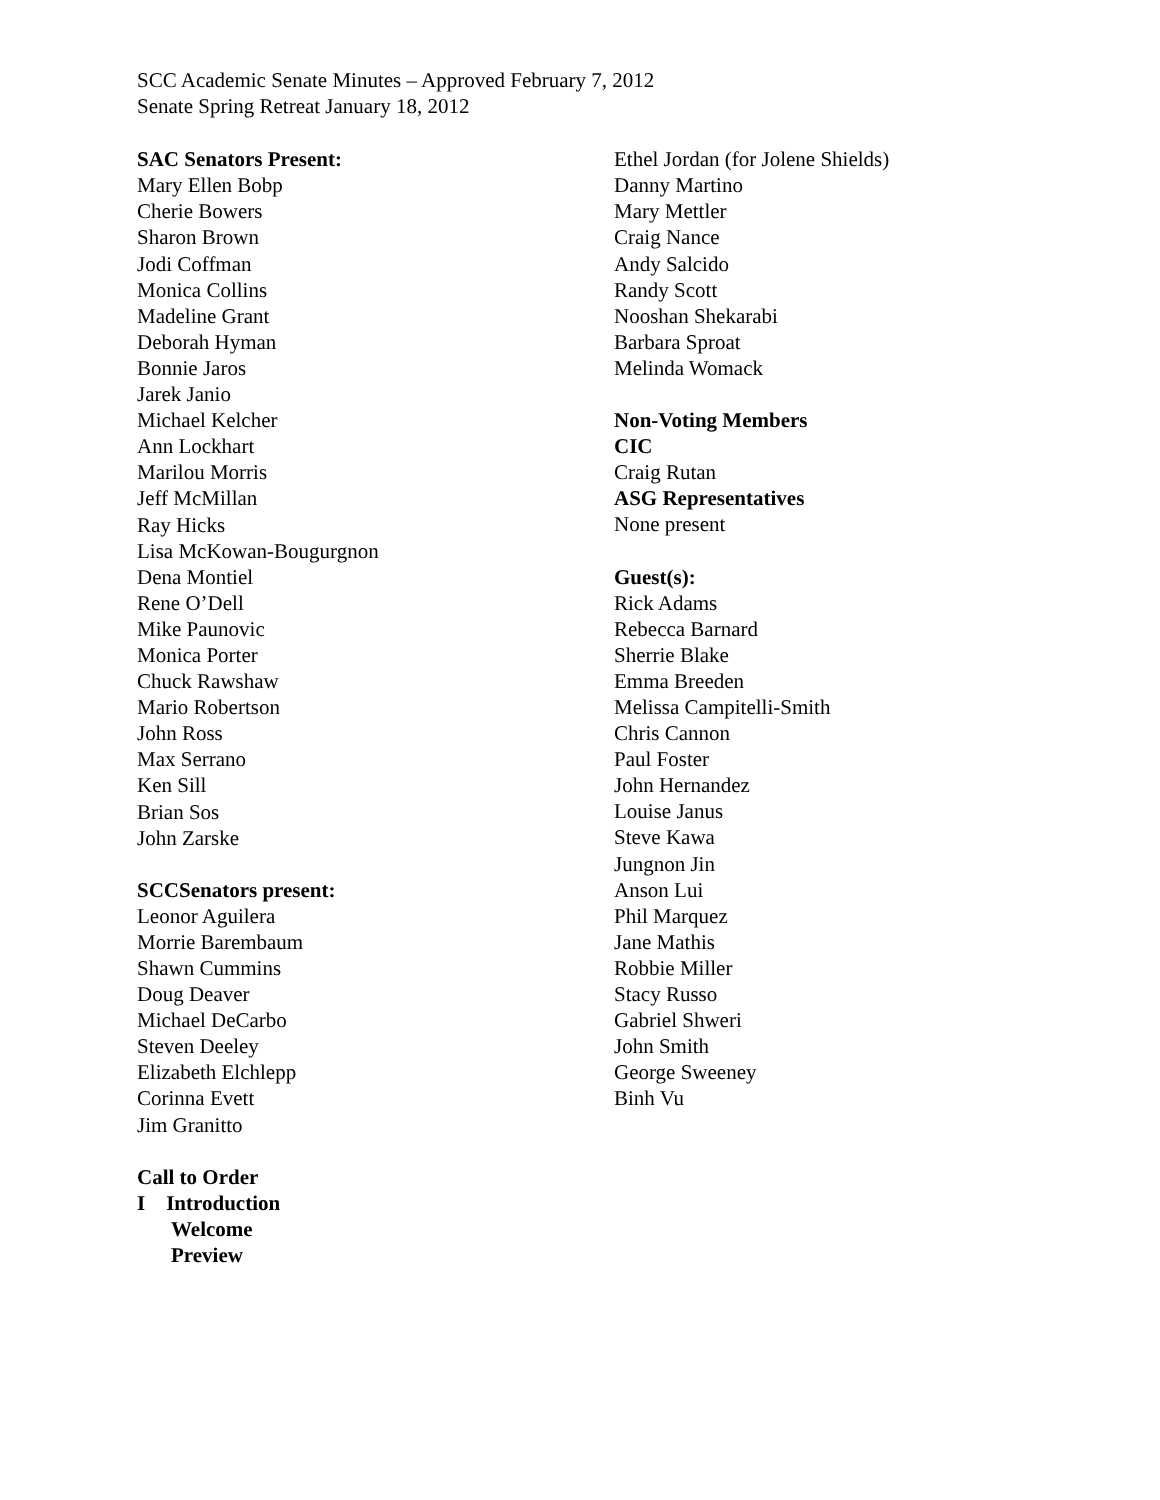SCC Academic Senate Minutes – Approved February 7, 2012
Senate Spring Retreat January 18, 2012
SAC Senators Present:
Mary Ellen Bobp
Cherie Bowers
Sharon Brown
Jodi Coffman
Monica Collins
Madeline Grant
Deborah Hyman
Bonnie Jaros
Jarek Janio
Michael Kelcher
Ann Lockhart
Marilou Morris
Jeff McMillan
Ray Hicks
Lisa McKowan-Bougurgnon
Dena Montiel
Rene O’Dell
Mike Paunovic
Monica Porter
Chuck Rawshaw
Mario Robertson
John Ross
Max Serrano
Ken Sill
Brian Sos
John Zarske
SCCSenators present:
Leonor Aguilera
Morrie Barembaum
Shawn Cummins
Doug Deaver
Michael DeCarbo
Steven Deeley
Elizabeth Elchlepp
Corinna Evett
Jim Granitto
Call to Order
I Introduction
Welcome
Preview
Ethel Jordan (for Jolene Shields)
Danny Martino
Mary Mettler
Craig Nance
Andy Salcido
Randy Scott
Nooshan Shekarabi
Barbara Sproat
Melinda Womack
Non-Voting Members
CIC
Craig Rutan
ASG Representatives
None present
Guest(s):
Rick Adams
Rebecca Barnard
Sherrie Blake
Emma Breeden
Melissa Campitelli-Smith
Chris Cannon
Paul Foster
John Hernandez
Louise Janus
Steve Kawa
Jungnon Jin
Anson Lui
Phil Marquez
Jane Mathis
Robbie Miller
Stacy Russo
Gabriel Shweri
John Smith
George Sweeney
Binh Vu